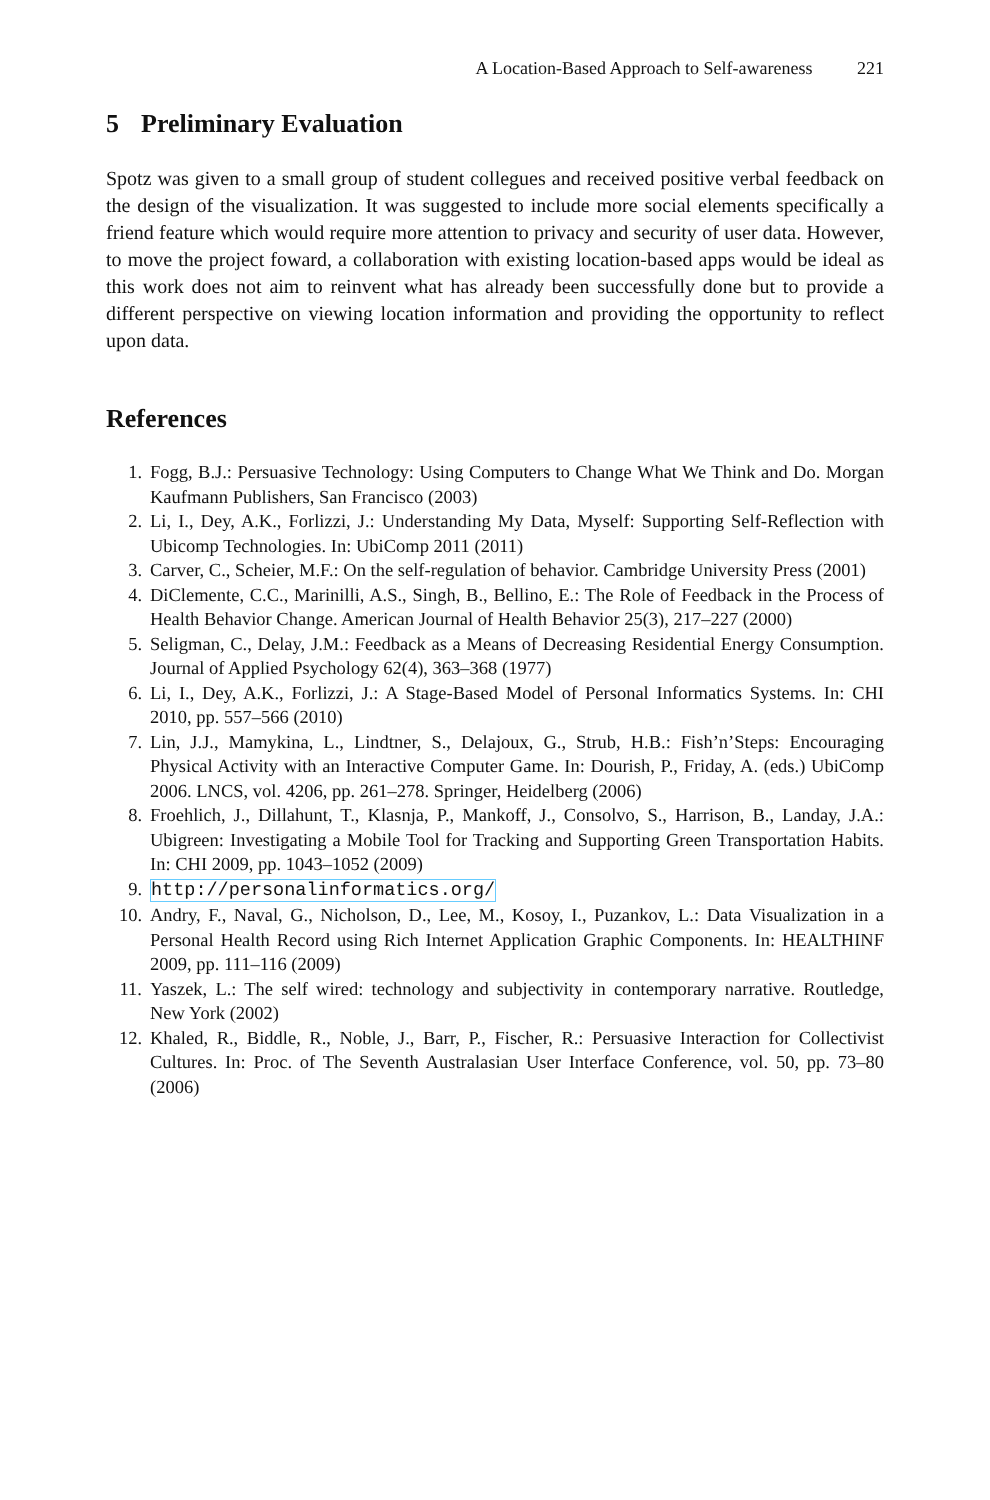A Location-Based Approach to Self-awareness 221
5 Preliminary Evaluation
Spotz was given to a small group of student collegues and received positive verbal feedback on the design of the visualization. It was suggested to include more social elements specifically a friend feature which would require more attention to privacy and security of user data. However, to move the project foward, a collaboration with existing location-based apps would be ideal as this work does not aim to reinvent what has already been successfully done but to provide a different perspective on viewing location information and providing the opportunity to reflect upon data.
References
1. Fogg, B.J.: Persuasive Technology: Using Computers to Change What We Think and Do. Morgan Kaufmann Publishers, San Francisco (2003)
2. Li, I., Dey, A.K., Forlizzi, J.: Understanding My Data, Myself: Supporting Self-Reflection with Ubicomp Technologies. In: UbiComp 2011 (2011)
3. Carver, C., Scheier, M.F.: On the self-regulation of behavior. Cambridge University Press (2001)
4. DiClemente, C.C., Marinilli, A.S., Singh, B., Bellino, E.: The Role of Feedback in the Process of Health Behavior Change. American Journal of Health Behavior 25(3), 217–227 (2000)
5. Seligman, C., Delay, J.M.: Feedback as a Means of Decreasing Residential Energy Consumption. Journal of Applied Psychology 62(4), 363–368 (1977)
6. Li, I., Dey, A.K., Forlizzi, J.: A Stage-Based Model of Personal Informatics Systems. In: CHI 2010, pp. 557–566 (2010)
7. Lin, J.J., Mamykina, L., Lindtner, S., Delajoux, G., Strub, H.B.: Fish’n’Steps: Encouraging Physical Activity with an Interactive Computer Game. In: Dourish, P., Friday, A. (eds.) UbiComp 2006. LNCS, vol. 4206, pp. 261–278. Springer, Heidelberg (2006)
8. Froehlich, J., Dillahunt, T., Klasnja, P., Mankoff, J., Consolvo, S., Harrison, B., Landay, J.A.: Ubigreen: Investigating a Mobile Tool for Tracking and Supporting Green Transportation Habits. In: CHI 2009, pp. 1043–1052 (2009)
9. http://personalinformatics.org/
10. Andry, F., Naval, G., Nicholson, D., Lee, M., Kosoy, I., Puzankov, L.: Data Visualization in a Personal Health Record using Rich Internet Application Graphic Components. In: HEALTHINF 2009, pp. 111–116 (2009)
11. Yaszek, L.: The self wired: technology and subjectivity in contemporary narrative. Routledge, New York (2002)
12. Khaled, R., Biddle, R., Noble, J., Barr, P., Fischer, R.: Persuasive Interaction for Collectivist Cultures. In: Proc. of The Seventh Australasian User Interface Conference, vol. 50, pp. 73–80 (2006)